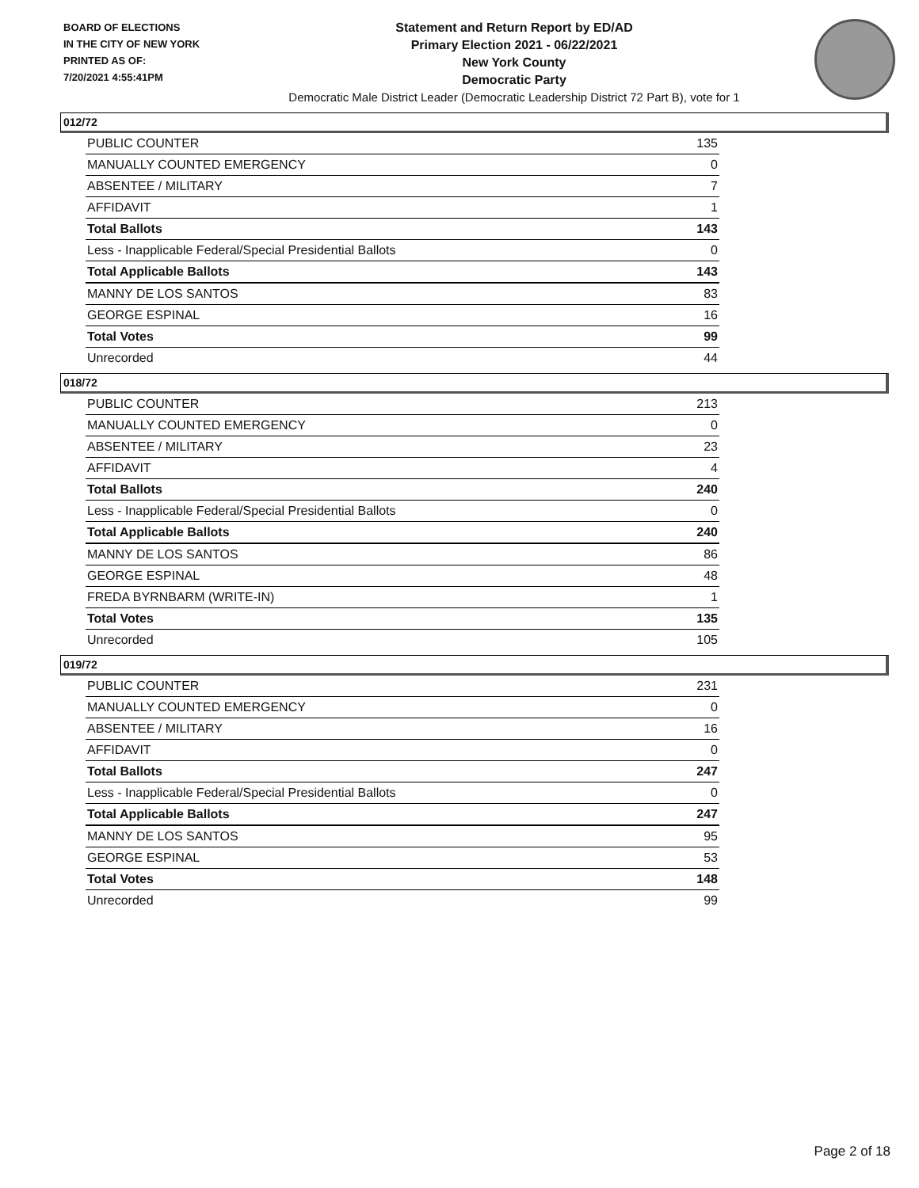BOARD OF ELECTIONS
IN THE CITY OF NEW YORK
PRINTED AS OF:
7/20/2021 4:55:41PM
Statement and Return Report by ED/AD
Primary Election 2021 - 06/22/2021
New York County
Democratic Party
Democratic Male District Leader (Democratic Leadership District 72 Part B), vote for 1
012/72
| PUBLIC COUNTER | 135 |
| MANUALLY COUNTED EMERGENCY | 0 |
| ABSENTEE / MILITARY | 7 |
| AFFIDAVIT | 1 |
| Total Ballots | 143 |
| Less - Inapplicable Federal/Special Presidential Ballots | 0 |
| Total Applicable Ballots | 143 |
| MANNY DE LOS SANTOS | 83 |
| GEORGE ESPINAL | 16 |
| Total Votes | 99 |
| Unrecorded | 44 |
018/72
| PUBLIC COUNTER | 213 |
| MANUALLY COUNTED EMERGENCY | 0 |
| ABSENTEE / MILITARY | 23 |
| AFFIDAVIT | 4 |
| Total Ballots | 240 |
| Less - Inapplicable Federal/Special Presidential Ballots | 0 |
| Total Applicable Ballots | 240 |
| MANNY DE LOS SANTOS | 86 |
| GEORGE ESPINAL | 48 |
| FREDA BYRNBARM (WRITE-IN) | 1 |
| Total Votes | 135 |
| Unrecorded | 105 |
019/72
| PUBLIC COUNTER | 231 |
| MANUALLY COUNTED EMERGENCY | 0 |
| ABSENTEE / MILITARY | 16 |
| AFFIDAVIT | 0 |
| Total Ballots | 247 |
| Less - Inapplicable Federal/Special Presidential Ballots | 0 |
| Total Applicable Ballots | 247 |
| MANNY DE LOS SANTOS | 95 |
| GEORGE ESPINAL | 53 |
| Total Votes | 148 |
| Unrecorded | 99 |
Page 2 of 18